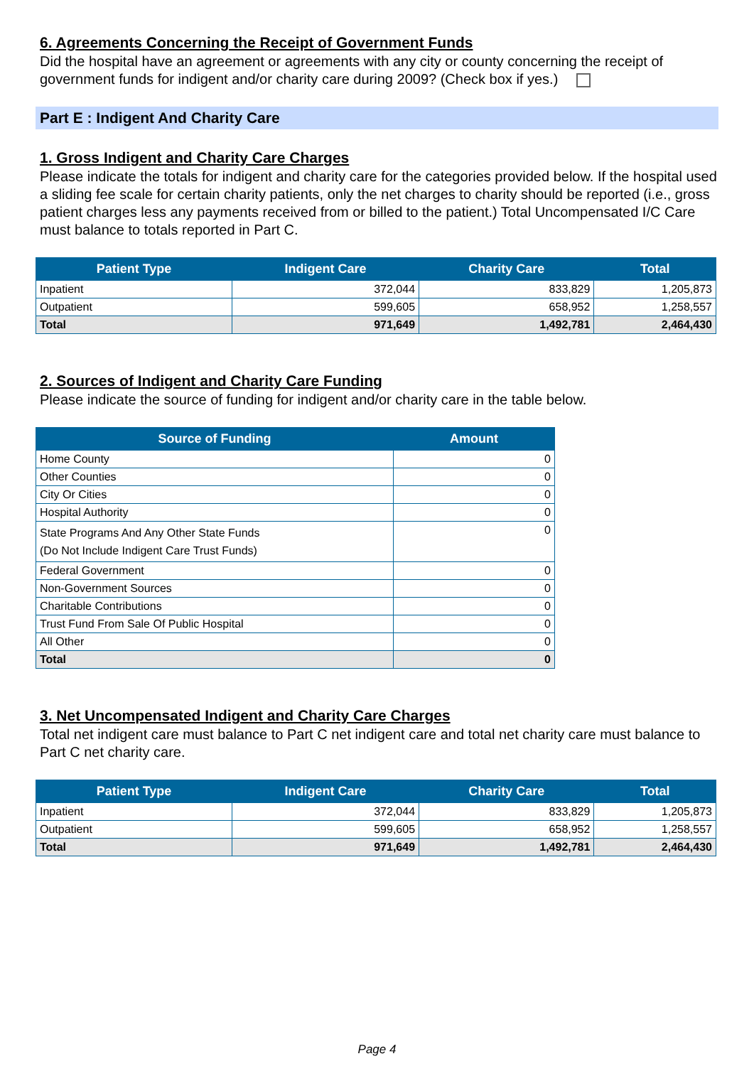6. Agreements Concerning the Receipt of Government Funds
Did the hospital have an agreement or agreements with any city or county concerning the receipt of government funds for indigent and/or charity care during 2009? (Check box if yes.)
Part E : Indigent And Charity Care
1. Gross Indigent and Charity Care Charges
Please indicate the totals for indigent and charity care for the categories provided below. If the hospital used a sliding fee scale for certain charity patients, only the net charges to charity should be reported (i.e., gross patient charges less any payments received from or billed to the patient.) Total Uncompensated I/C Care must balance to totals reported in Part C.
| Patient Type | Indigent Care | Charity Care | Total |
| --- | --- | --- | --- |
| Inpatient | 372,044 | 833,829 | 1,205,873 |
| Outpatient | 599,605 | 658,952 | 1,258,557 |
| Total | 971,649 | 1,492,781 | 2,464,430 |
2. Sources of Indigent and Charity Care Funding
Please indicate the source of funding for indigent and/or charity care in the table below.
| Source of Funding | Amount |
| --- | --- |
| Home County | 0 |
| Other Counties | 0 |
| City Or Cities | 0 |
| Hospital Authority | 0 |
| State Programs And Any Other State Funds (Do Not Include Indigent Care Trust Funds) | 0 |
| Federal Government | 0 |
| Non-Government Sources | 0 |
| Charitable Contributions | 0 |
| Trust Fund From Sale Of Public Hospital | 0 |
| All Other | 0 |
| Total | 0 |
3. Net Uncompensated Indigent and Charity Care Charges
Total net indigent care must balance to Part C net indigent care and total net charity care must balance to Part C net charity care.
| Patient Type | Indigent Care | Charity Care | Total |
| --- | --- | --- | --- |
| Inpatient | 372,044 | 833,829 | 1,205,873 |
| Outpatient | 599,605 | 658,952 | 1,258,557 |
| Total | 971,649 | 1,492,781 | 2,464,430 |
Page 4